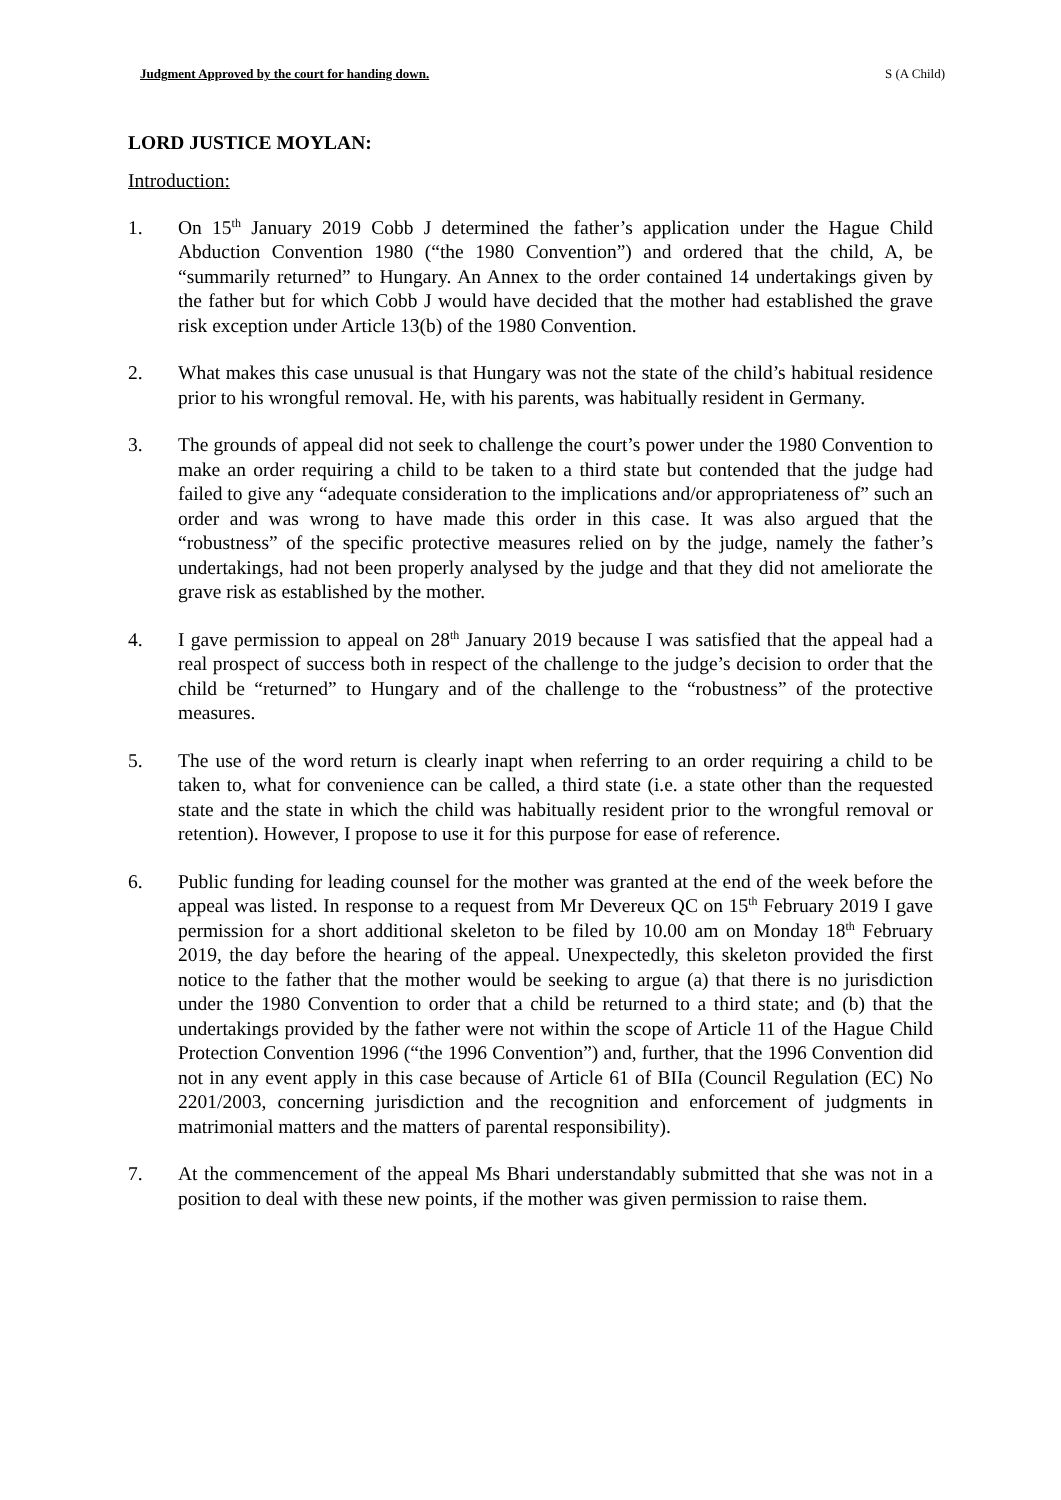Judgment Approved by the court for handing down. S (A Child)
LORD JUSTICE MOYLAN:
Introduction:
1. On 15<sup>th</sup> January 2019 Cobb J determined the father’s application under the Hague Child Abduction Convention 1980 (“the 1980 Convention”) and ordered that the child, A, be “summarily returned” to Hungary. An Annex to the order contained 14 undertakings given by the father but for which Cobb J would have decided that the mother had established the grave risk exception under Article 13(b) of the 1980 Convention.
2. What makes this case unusual is that Hungary was not the state of the child’s habitual residence prior to his wrongful removal. He, with his parents, was habitually resident in Germany.
3. The grounds of appeal did not seek to challenge the court’s power under the 1980 Convention to make an order requiring a child to be taken to a third state but contended that the judge had failed to give any “adequate consideration to the implications and/or appropriateness of” such an order and was wrong to have made this order in this case. It was also argued that the “robustness” of the specific protective measures relied on by the judge, namely the father’s undertakings, had not been properly analysed by the judge and that they did not ameliorate the grave risk as established by the mother.
4. I gave permission to appeal on 28<sup>th</sup> January 2019 because I was satisfied that the appeal had a real prospect of success both in respect of the challenge to the judge’s decision to order that the child be “returned” to Hungary and of the challenge to the “robustness” of the protective measures.
5. The use of the word return is clearly inapt when referring to an order requiring a child to be taken to, what for convenience can be called, a third state (i.e. a state other than the requested state and the state in which the child was habitually resident prior to the wrongful removal or retention). However, I propose to use it for this purpose for ease of reference.
6. Public funding for leading counsel for the mother was granted at the end of the week before the appeal was listed. In response to a request from Mr Devereux QC on 15<sup>th</sup> February 2019 I gave permission for a short additional skeleton to be filed by 10.00 am on Monday 18<sup>th</sup> February 2019, the day before the hearing of the appeal. Unexpectedly, this skeleton provided the first notice to the father that the mother would be seeking to argue (a) that there is no jurisdiction under the 1980 Convention to order that a child be returned to a third state; and (b) that the undertakings provided by the father were not within the scope of Article 11 of the Hague Child Protection Convention 1996 (“the 1996 Convention”) and, further, that the 1996 Convention did not in any event apply in this case because of Article 61 of BIIa (Council Regulation (EC) No 2201/2003, concerning jurisdiction and the recognition and enforcement of judgments in matrimonial matters and the matters of parental responsibility).
7. At the commencement of the appeal Ms Bhari understandably submitted that she was not in a position to deal with these new points, if the mother was given permission to raise them.